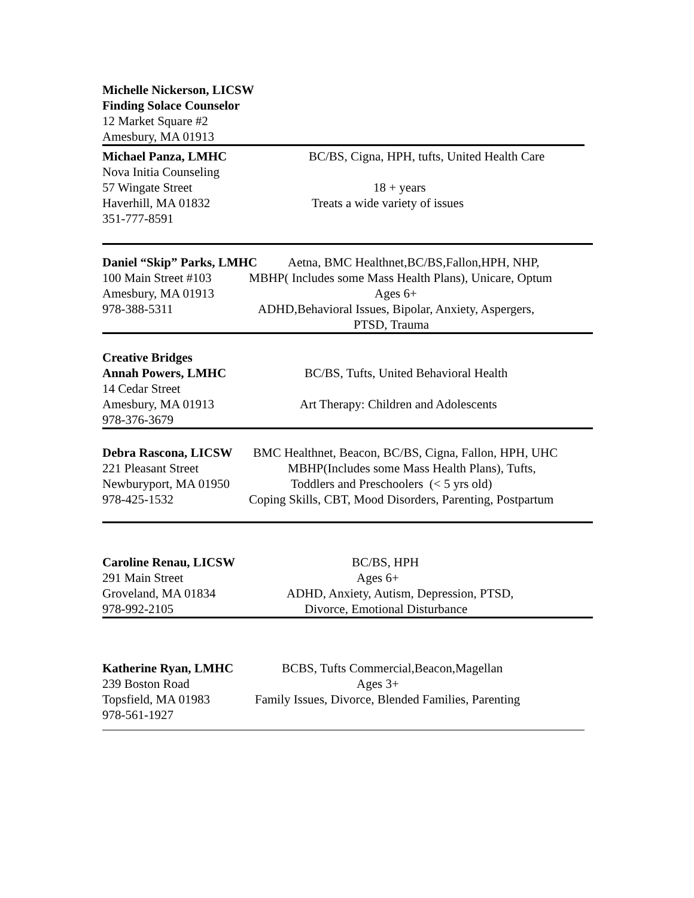Michelle Nickerson, LICSW
Finding Solace Counselor
12 Market Square #2
Amesbury, MA 01913
Michael Panza, LMHC BC/BS, Cigna, HPH, tufts, United Health Care
Nova Initia Counseling
57 Wingate Street 18 + years
Haverhill, MA 01832 Treats a wide variety of issues
351-777-8591
Daniel “Skip” Parks, LMHC Aetna, BMC Healthnet,BC/BS,Fallon,HPH, NHP,
100 Main Street #103 MBHP( Includes some Mass Health Plans), Unicare, Optum
Amesbury, MA 01913 Ages 6+
978-388-5311 ADHD,Behavioral Issues, Bipolar, Anxiety, Aspergers,
PTSD, Trauma
Creative Bridges
Annah Powers, LMHC BC/BS, Tufts, United Behavioral Health
14 Cedar Street
Amesbury, MA 01913 Art Therapy: Children and Adolescents
978-376-3679
Debra Rascona, LICSW BMC Healthnet, Beacon, BC/BS, Cigna, Fallon, HPH, UHC
221 Pleasant Street MBHP(Includes some Mass Health Plans), Tufts,
Newburyport, MA 01950 Toddlers and Preschoolers (< 5 yrs old)
978-425-1532 Coping Skills, CBT, Mood Disorders, Parenting, Postpartum
Caroline Renau, LICSW BC/BS, HPH
291 Main Street Ages 6+
Groveland, MA 01834 ADHD, Anxiety, Autism, Depression, PTSD,
978-992-2105 Divorce, Emotional Disturbance
Katherine Ryan, LMHC BCBS, Tufts Commercial,Beacon,Magellan
239 Boston Road Ages 3+
Topsfield, MA 01983 Family Issues, Divorce, Blended Families, Parenting
978-561-1927